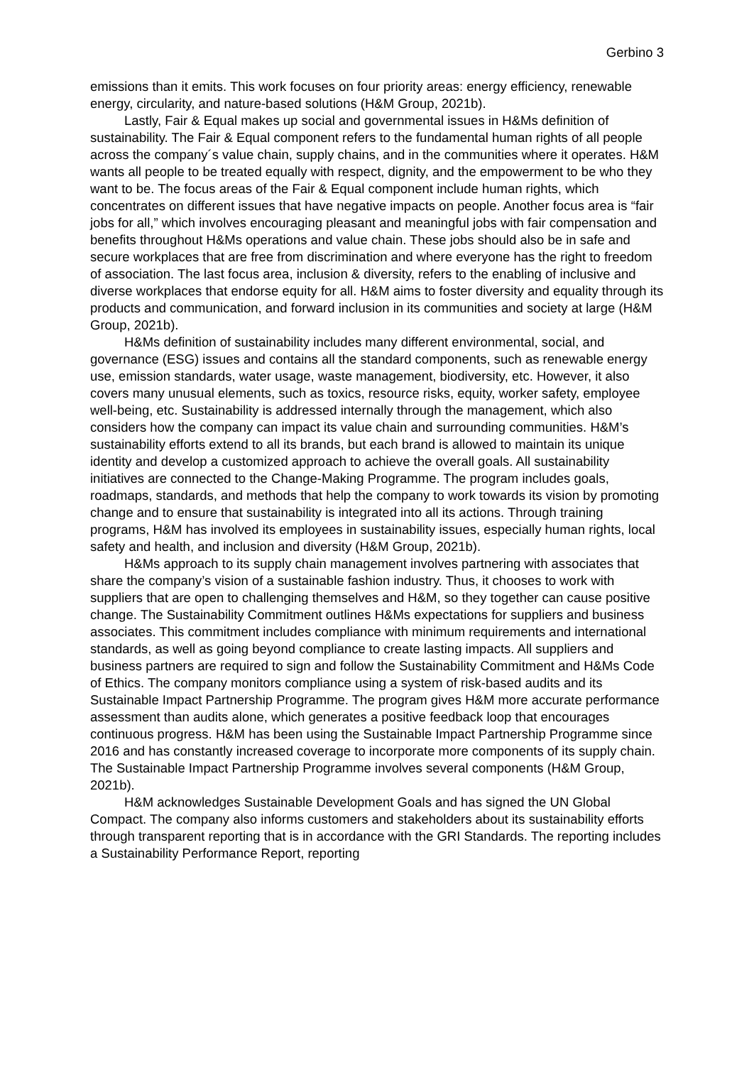Gerbino 3
emissions than it emits. This work focuses on four priority areas: energy efficiency, renewable energy, circularity, and nature-based solutions (H&M Group, 2021b).
Lastly, Fair & Equal makes up social and governmental issues in H&Ms definition of sustainability. The Fair & Equal component refers to the fundamental human rights of all people across the company´s value chain, supply chains, and in the communities where it operates. H&M wants all people to be treated equally with respect, dignity, and the empowerment to be who they want to be. The focus areas of the Fair & Equal component include human rights, which concentrates on different issues that have negative impacts on people. Another focus area is “fair jobs for all,” which involves encouraging pleasant and meaningful jobs with fair compensation and benefits throughout H&Ms operations and value chain. These jobs should also be in safe and secure workplaces that are free from discrimination and where everyone has the right to freedom of association. The last focus area, inclusion & diversity, refers to the enabling of inclusive and diverse workplaces that endorse equity for all. H&M aims to foster diversity and equality through its products and communication, and forward inclusion in its communities and society at large (H&M Group, 2021b).
H&Ms definition of sustainability includes many different environmental, social, and governance (ESG) issues and contains all the standard components, such as renewable energy use, emission standards, water usage, waste management, biodiversity, etc. However, it also covers many unusual elements, such as toxics, resource risks, equity, worker safety, employee well-being, etc. Sustainability is addressed internally through the management, which also considers how the company can impact its value chain and surrounding communities. H&M’s sustainability efforts extend to all its brands, but each brand is allowed to maintain its unique identity and develop a customized approach to achieve the overall goals. All sustainability initiatives are connected to the Change-Making Programme. The program includes goals, roadmaps, standards, and methods that help the company to work towards its vision by promoting change and to ensure that sustainability is integrated into all its actions. Through training programs, H&M has involved its employees in sustainability issues, especially human rights, local safety and health, and inclusion and diversity (H&M Group, 2021b).
H&Ms approach to its supply chain management involves partnering with associates that share the company’s vision of a sustainable fashion industry. Thus, it chooses to work with suppliers that are open to challenging themselves and H&M, so they together can cause positive change. The Sustainability Commitment outlines H&Ms expectations for suppliers and business associates. This commitment includes compliance with minimum requirements and international standards, as well as going beyond compliance to create lasting impacts. All suppliers and business partners are required to sign and follow the Sustainability Commitment and H&Ms Code of Ethics. The company monitors compliance using a system of risk-based audits and its Sustainable Impact Partnership Programme. The program gives H&M more accurate performance assessment than audits alone, which generates a positive feedback loop that encourages continuous progress. H&M has been using the Sustainable Impact Partnership Programme since 2016 and has constantly increased coverage to incorporate more components of its supply chain. The Sustainable Impact Partnership Programme involves several components (H&M Group, 2021b).
H&M acknowledges Sustainable Development Goals and has signed the UN Global Compact. The company also informs customers and stakeholders about its sustainability efforts through transparent reporting that is in accordance with the GRI Standards. The reporting includes a Sustainability Performance Report, reporting